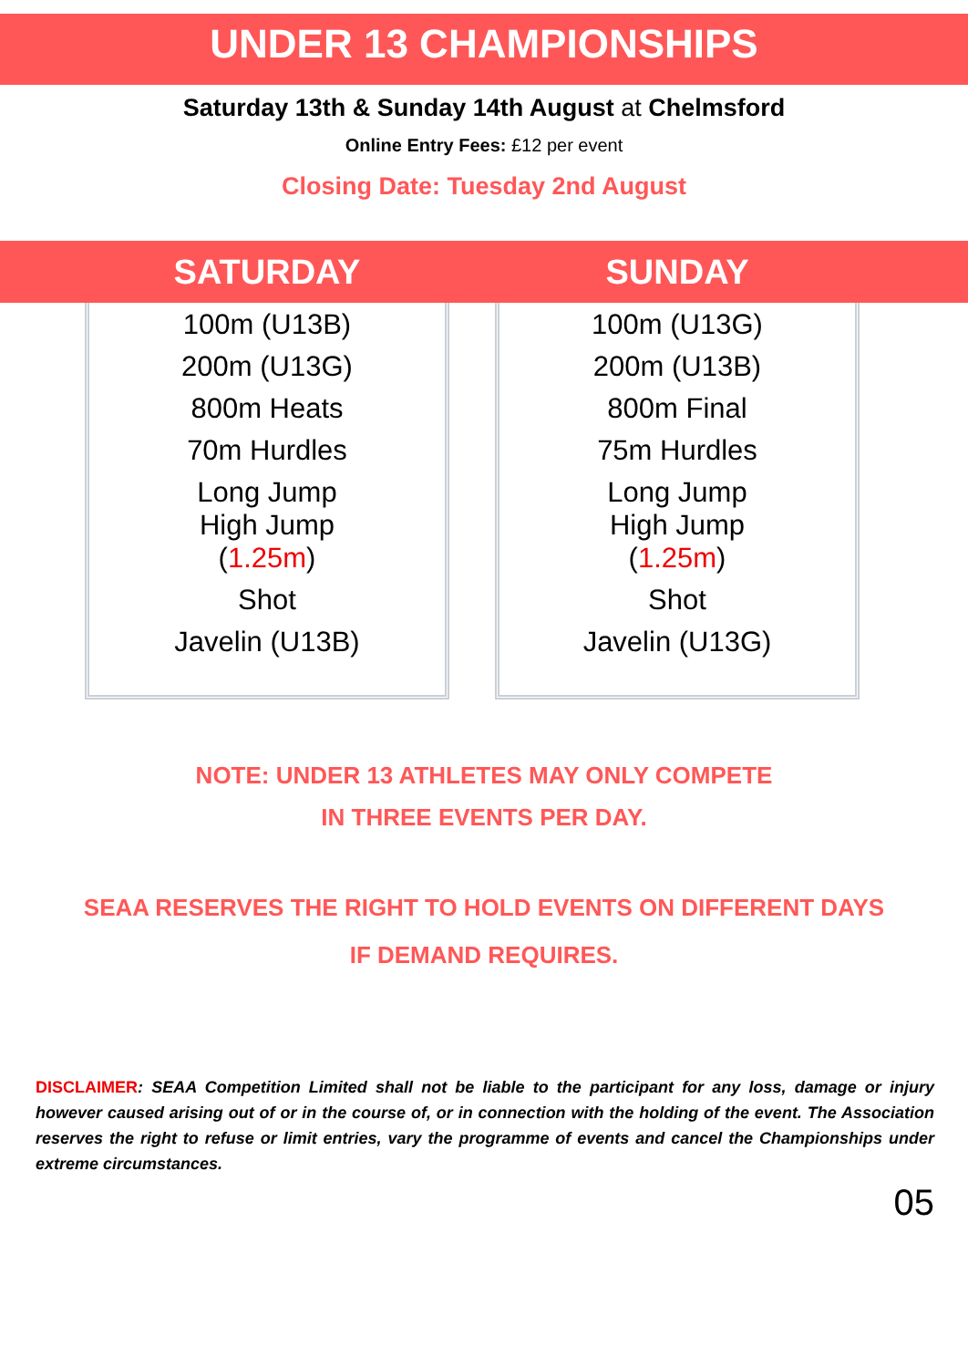UNDER 13 CHAMPIONSHIPS
Saturday 13th & Sunday 14th August at Chelmsford
Online Entry Fees: £12 per event
Closing Date: Tuesday 2nd August
| SATURDAY | SUNDAY |
| --- | --- |
| 100m (U13B) 200m (U13G) 800m Heats 70m Hurdles Long Jump High Jump ( 1.25m ) Shot Javelin (U13B) | 100m (U13G) 200m (U13B) 800m Final 75m Hurdles Long Jump High Jump ( 1.25m ) Shot Javelin (U13G) |
NOTE: UNDER 13 ATHLETES MAY ONLY COMPETE
IN THREE EVENTS PER DAY.
SEAA RESERVES THE RIGHT TO HOLD EVENTS ON DIFFERENT DAYS
IF DEMAND REQUIRES.
DISCLAIMER: SEAA Competition Limited shall not be liable to the participant for any loss, damage or injury however caused arising out of or in the course of, or in connection with the holding of the event. The Association reserves the right to refuse or limit entries, vary the programme of events and cancel the Championships under extreme circumstances.
05